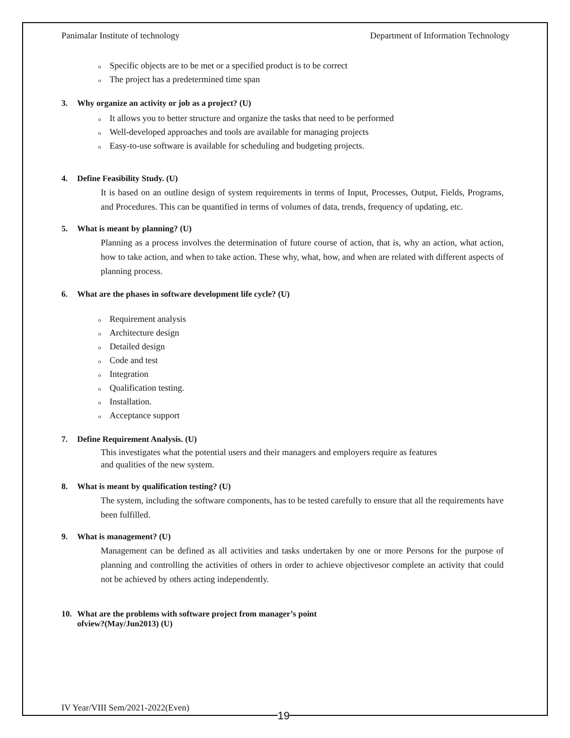Panimalar Institute of technology Department of Information Technology
o Specific objects are to be met or a specified product is to be correct
o The project has a predetermined time span
3. Why organize an activity or job as a project? (U)
o It allows you to better structure and organize the tasks that need to be performed
o Well-developed approaches and tools are available for managing projects
o Easy-to-use software is available for scheduling and budgeting projects.
4. Define Feasibility Study. (U)
It is based on an outline design of system requirements in terms of Input, Processes, Output, Fields, Programs, and Procedures. This can be quantified in terms of volumes of data, trends, frequency of updating, etc.
5. What is meant by planning? (U)
Planning as a process involves the determination of future course of action, that is, why an action, what action, how to take action, and when to take action. These why, what, how, and when are related with different aspects of planning process.
6. What are the phases in software development life cycle? (U)
o Requirement analysis
o Architecture design
o Detailed design
o Code and test
o Integration
o Qualification testing.
o Installation.
o Acceptance support
7. Define Requirement Analysis. (U)
This investigates what the potential users and their managers and employers require as features
and qualities of the new system.
8. What is meant by qualification testing? (U)
The system, including the software components, has to be tested carefully to ensure that all the requirements have been fulfilled.
9. What is management? (U)
Management can be defined as all activities and tasks undertaken by one or more Persons for the purpose of planning and controlling the activities of others in order to achieve objectivesor complete an activity that could not be achieved by others acting independently.
10. What are the problems with software project from manager’s point
ofview?(May/Jun2013) (U)
IV Year/VIII Sem/2021-2022(Even)
19